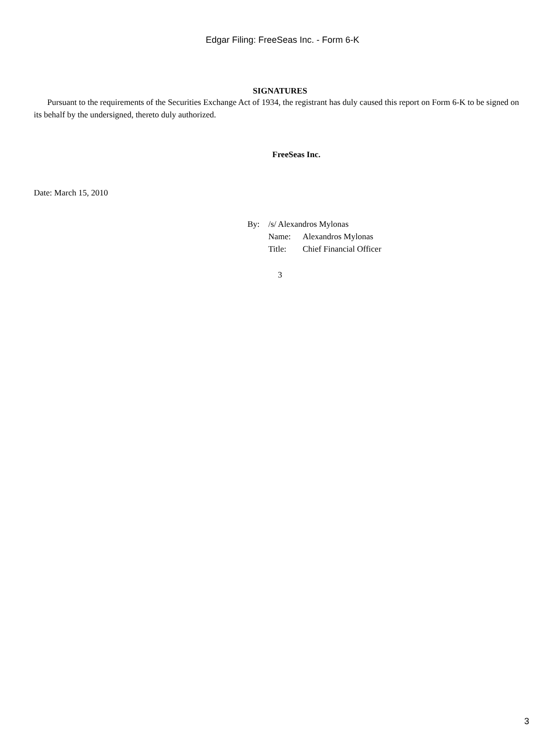Edgar Filing: FreeSeas Inc. - Form 6-K
SIGNATURES
Pursuant to the requirements of the Securities Exchange Act of 1934, the registrant has duly caused this report on Form 6-K to be signed on its behalf by the undersigned, thereto duly authorized.
FreeSeas Inc.
Date: March 15, 2010
By: /s/ Alexandros Mylonas
Name: Alexandros Mylonas
Title: Chief Financial Officer
3
3